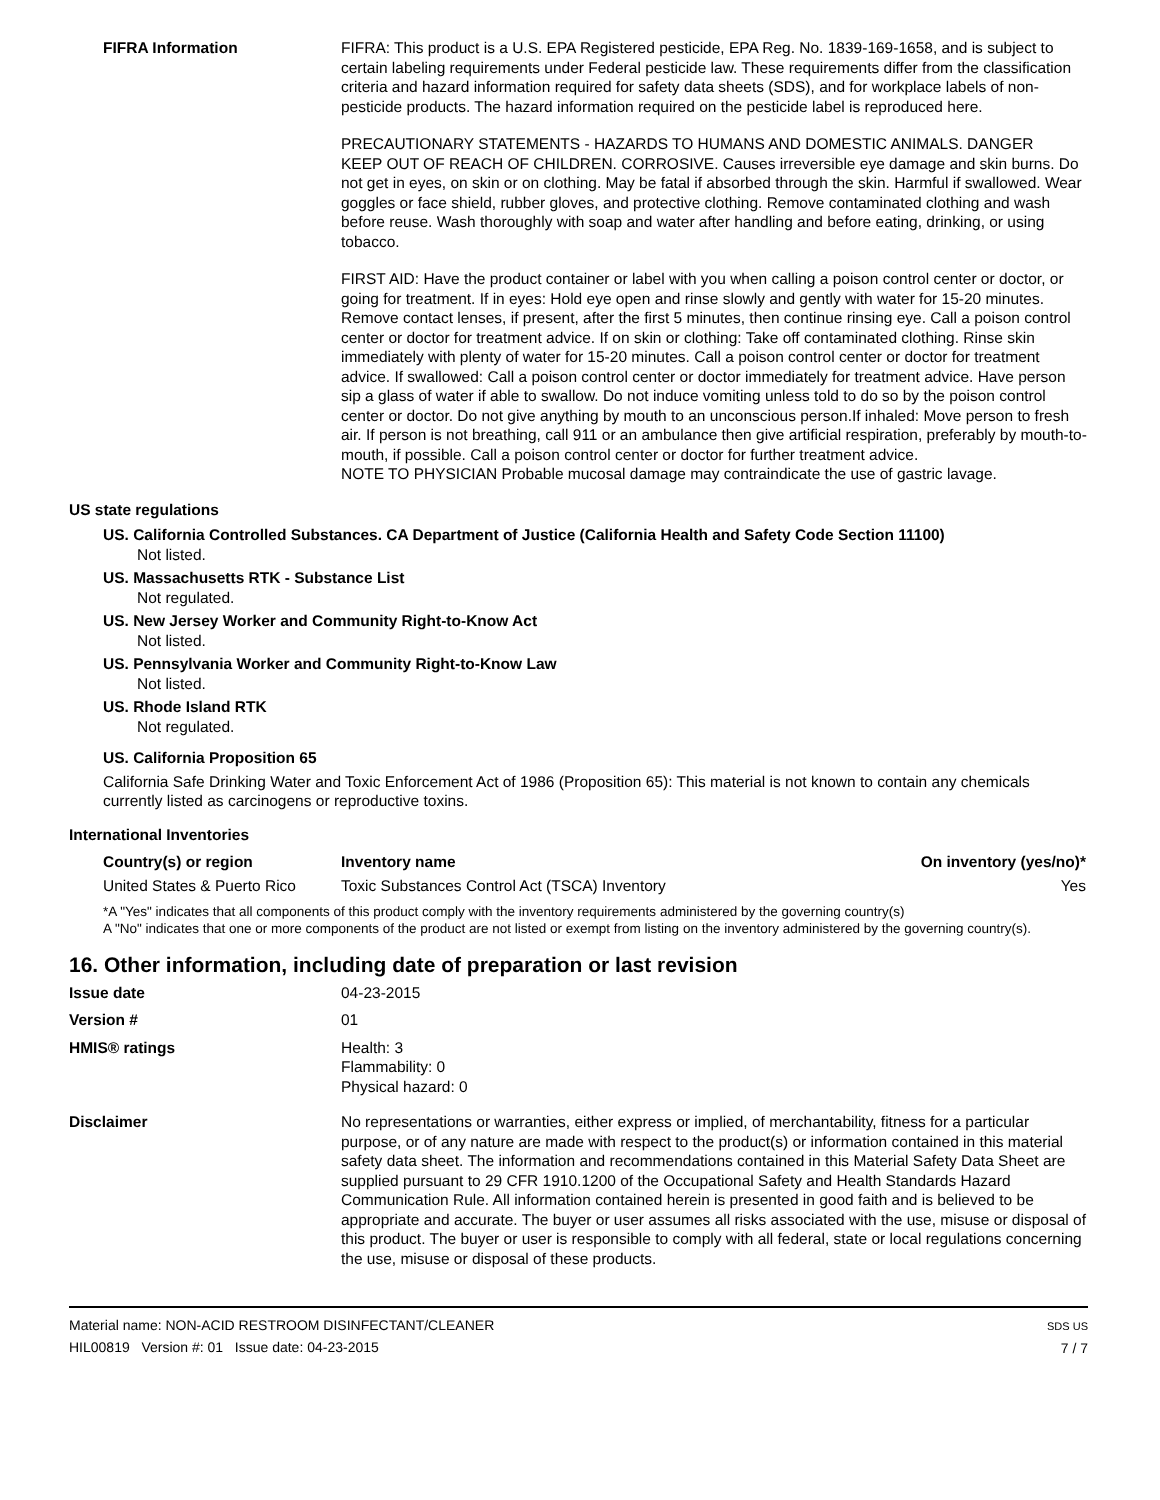FIFRA Information FIFRA: This product is a U.S. EPA Registered pesticide, EPA Reg. No. 1839-169-1658, and is subject to certain labeling requirements under Federal pesticide law. These requirements differ from the classification criteria and hazard information required for safety data sheets (SDS), and for workplace labels of non-pesticide products. The hazard information required on the pesticide label is reproduced here.
PRECAUTIONARY STATEMENTS - HAZARDS TO HUMANS AND DOMESTIC ANIMALS. DANGER
KEEP OUT OF REACH OF CHILDREN. CORROSIVE. Causes irreversible eye damage and skin burns. Do not get in eyes, on skin or on clothing. May be fatal if absorbed through the skin. Harmful if swallowed. Wear goggles or face shield, rubber gloves, and protective clothing. Remove contaminated clothing and wash before reuse. Wash thoroughly with soap and water after handling and before eating, drinking, or using tobacco.
FIRST AID: Have the product container or label with you when calling a poison control center or doctor, or going for treatment. If in eyes: Hold eye open and rinse slowly and gently with water for 15-20 minutes. Remove contact lenses, if present, after the first 5 minutes, then continue rinsing eye. Call a poison control center or doctor for treatment advice. If on skin or clothing: Take off contaminated clothing. Rinse skin immediately with plenty of water for 15-20 minutes. Call a poison control center or doctor for treatment advice. If swallowed: Call a poison control center or doctor immediately for treatment advice. Have person sip a glass of water if able to swallow. Do not induce vomiting unless told to do so by the poison control center or doctor. Do not give anything by mouth to an unconscious person.If inhaled: Move person to fresh air. If person is not breathing, call 911 or an ambulance then give artificial respiration, preferably by mouth-to-mouth, if possible. Call a poison control center or doctor for further treatment advice.
NOTE TO PHYSICIAN Probable mucosal damage may contraindicate the use of gastric lavage.
US state regulations
US. California Controlled Substances. CA Department of Justice (California Health and Safety Code Section 11100)
Not listed.
US. Massachusetts RTK - Substance List
Not regulated.
US. New Jersey Worker and Community Right-to-Know Act
Not listed.
US. Pennsylvania Worker and Community Right-to-Know Law
Not listed.
US. Rhode Island RTK
Not regulated.
US. California Proposition 65
California Safe Drinking Water and Toxic Enforcement Act of 1986 (Proposition 65): This material is not known to contain any chemicals currently listed as carcinogens or reproductive toxins.
International Inventories
| Country(s) or region | Inventory name | On inventory (yes/no)* |
| --- | --- | --- |
| United States & Puerto Rico | Toxic Substances Control Act (TSCA) Inventory | Yes |
*A "Yes" indicates that all components of this product comply with the inventory requirements administered by the governing country(s)
A "No" indicates that one or more components of the product are not listed or exempt from listing on the inventory administered by the governing country(s).
16. Other information, including date of preparation or last revision
Issue date 04-23-2015
Version # 01
HMIS® ratings Health: 3
Flammability: 0
Physical hazard: 0
Disclaimer No representations or warranties, either express or implied, of merchantability, fitness for a particular purpose, or of any nature are made with respect to the product(s) or information contained in this material safety data sheet. The information and recommendations contained in this Material Safety Data Sheet are supplied pursuant to 29 CFR 1910.1200 of the Occupational Safety and Health Standards Hazard Communication Rule. All information contained herein is presented in good faith and is believed to be appropriate and accurate. The buyer or user assumes all risks associated with the use, misuse or disposal of this product. The buyer or user is responsible to comply with all federal, state or local regulations concerning the use, misuse or disposal of these products.
Material name: NON-ACID RESTROOM DISINFECTANT/CLEANER
HIL00819 Version #: 01 Issue date: 04-23-2015
SDS US
7 / 7